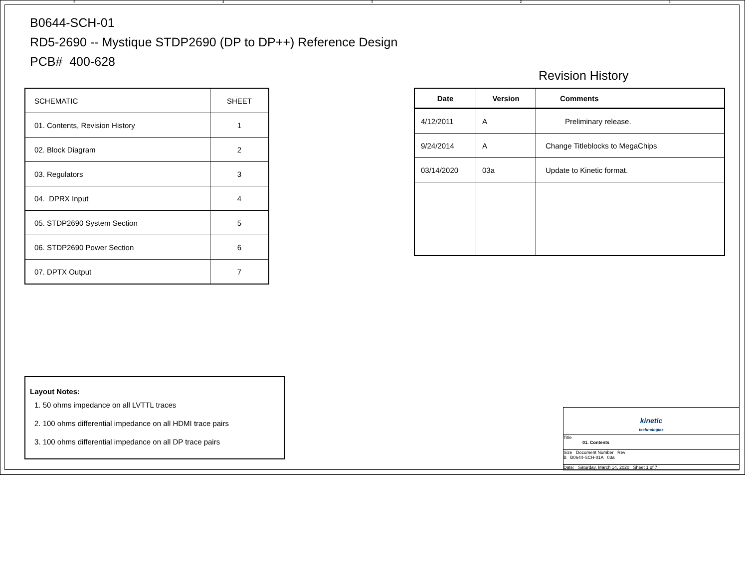5 4 3 2 1
B0644-SCH-01
RD5-2690 -- Mystique STDP2690 (DP to DP++) Reference Design
PCB# 400-628
Revision History
| SCHEMATIC | SHEET |
| 01. Contents, Revision History | 1 |
| 02. Block Diagram | 2 |
| 03. Regulators | 3 |
| 04. DPRX Input | 4 |
| 05. STDP2690 System Section | 5 |
| 06. STDP2690 Power Section | 6 |
| 07. DPTX Output | 7 |
| Date | Version | Comments |
| --- | --- | --- |
| 4/12/2011 | A | Preliminary release. |
| 9/24/2014 | A | Change Titleblocks to MegaChips |
| 03/14/2020 | 03a | Update to Kinetic format. |
Layout Notes:
1. 50 ohms impedance on all LVTTL traces
2. 100 ohms differential impedance on all HDMI trace pairs
3. 100 ohms differential impedance on all DP trace pairs
kinetic
technologies
Title
01. Contents
Size Document Number Rev
B B0644-SCH-01A 03a
Date: Saturday, March 14, 2020 Sheet 1 of 7